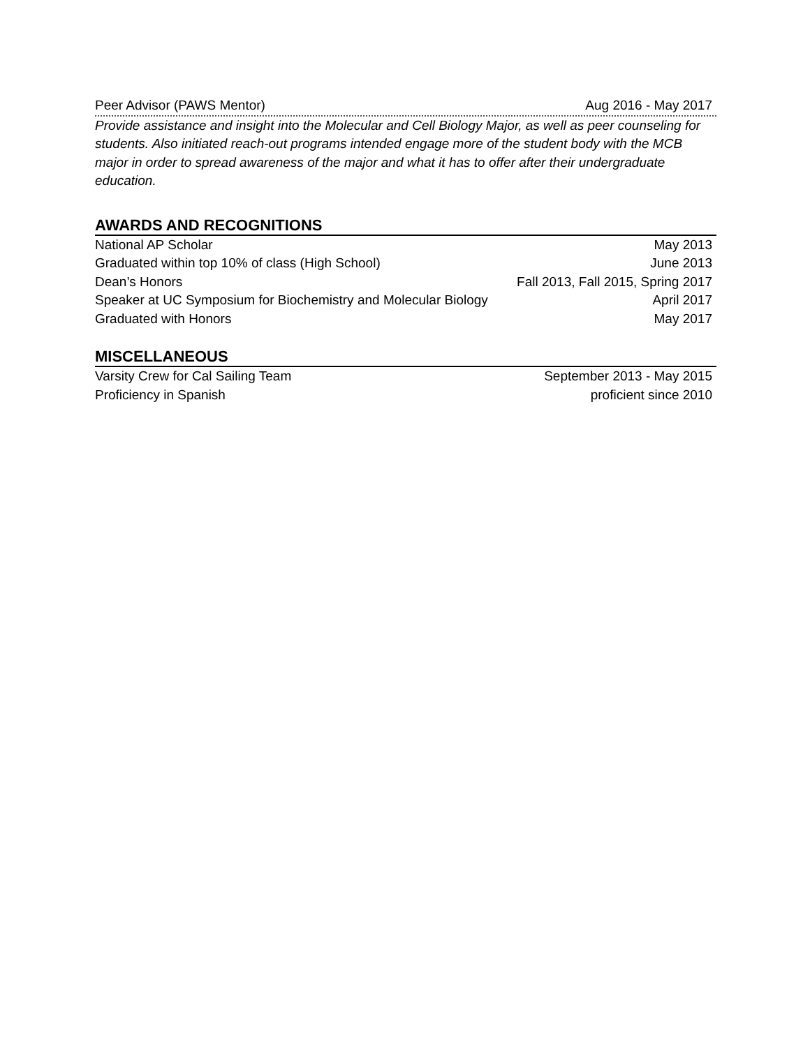Peer Advisor (PAWS Mentor) Aug 2016 - May 2017
Provide assistance and insight into the Molecular and Cell Biology Major, as well as peer counseling for students. Also initiated reach-out programs intended engage more of the student body with the MCB major in order to spread awareness of the major and what it has to offer after their undergraduate education.
AWARDS AND RECOGNITIONS
National AP Scholar May 2013
Graduated within top 10% of class (High School) June 2013
Dean’s Honors Fall 2013, Fall 2015, Spring 2017
Speaker at UC Symposium for Biochemistry and Molecular Biology April 2017
Graduated with Honors May 2017
MISCELLANEOUS
Varsity Crew for Cal Sailing Team September 2013 - May 2015
Proficiency in Spanish proficient since 2010